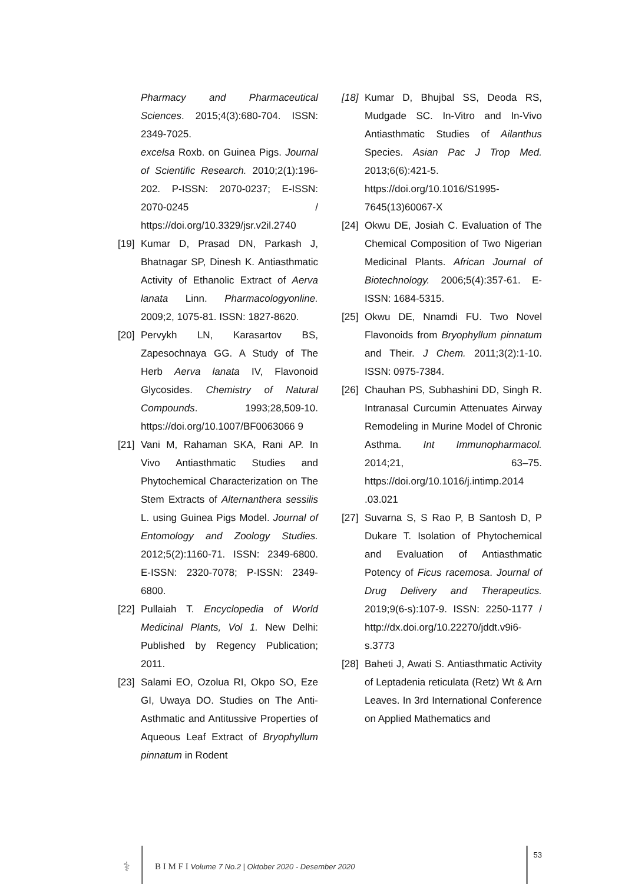Pharmacy and Pharmaceutical Sciences. 2015;4(3):680-704. ISSN: 2349-7025.
excelsa Roxb. on Guinea Pigs. Journal of Scientific Research. 2010;2(1):196-202. P-ISSN: 2070-0237; E-ISSN: 2070-0245 / https://doi.org/10.3329/jsr.v2il.2740
[19] Kumar D, Prasad DN, Parkash J, Bhatnagar SP, Dinesh K. Antiasthmatic Activity of Ethanolic Extract of Aerva lanata Linn. Pharmacologyonline. 2009;2, 1075-81. ISSN: 1827-8620.
[20] Pervykh LN, Karasartov BS, Zapesochnaya GG. A Study of The Herb Aerva lanata IV, Flavonoid Glycosides. Chemistry of Natural Compounds. 1993;28,509-10. https://doi.org/10.1007/BF0063066 9
[21] Vani M, Rahaman SKA, Rani AP. In Vivo Antiasthmatic Studies and Phytochemical Characterization on The Stem Extracts of Alternanthera sessilis L. using Guinea Pigs Model. Journal of Entomology and Zoology Studies. 2012;5(2):1160-71. ISSN: 2349-6800. E-ISSN: 2320-7078; P-ISSN: 2349-6800.
[22] Pullaiah T. Encyclopedia of World Medicinal Plants, Vol 1. New Delhi: Published by Regency Publication; 2011.
[23] Salami EO, Ozolua RI, Okpo SO, Eze GI, Uwaya DO. Studies on The Anti-Asthmatic and Antitussive Properties of Aqueous Leaf Extract of Bryophyllum pinnatum in Rodent
[18] Kumar D, Bhujbal SS, Deoda RS, Mudgade SC. In-Vitro and In-Vivo Antiasthmatic Studies of Ailanthus Species. Asian Pac J Trop Med. 2013;6(6):421-5. https://doi.org/10.1016/S1995-7645(13)60067-X
[24] Okwu DE, Josiah C. Evaluation of The Chemical Composition of Two Nigerian Medicinal Plants. African Journal of Biotechnology. 2006;5(4):357-61. E-ISSN: 1684-5315.
[25] Okwu DE, Nnamdi FU. Two Novel Flavonoids from Bryophyllum pinnatum and Their. J Chem. 2011;3(2):1-10. ISSN: 0975-7384.
[26] Chauhan PS, Subhashini DD, Singh R. Intranasal Curcumin Attenuates Airway Remodeling in Murine Model of Chronic Asthma. Int Immunopharmacol. 2014;21, 63–75. https://doi.org/10.1016/j.intimp.2014 .03.021
[27] Suvarna S, S Rao P, B Santosh D, P Dukare T. Isolation of Phytochemical and Evaluation of Antiasthmatic Potency of Ficus racemosa. Journal of Drug Delivery and Therapeutics. 2019;9(6-s):107-9. ISSN: 2250-1177 / http://dx.doi.org/10.22270/jddt.v9i6-s.3773
[28] Baheti J, Awati S. Antiasthmatic Activity of Leptadenia reticulata (Retz) Wt & Arn Leaves. In 3rd International Conference on Applied Mathematics and
⚕
B I M F I Volume 7 No.2 | Oktober 2020 - Desember 2020
53